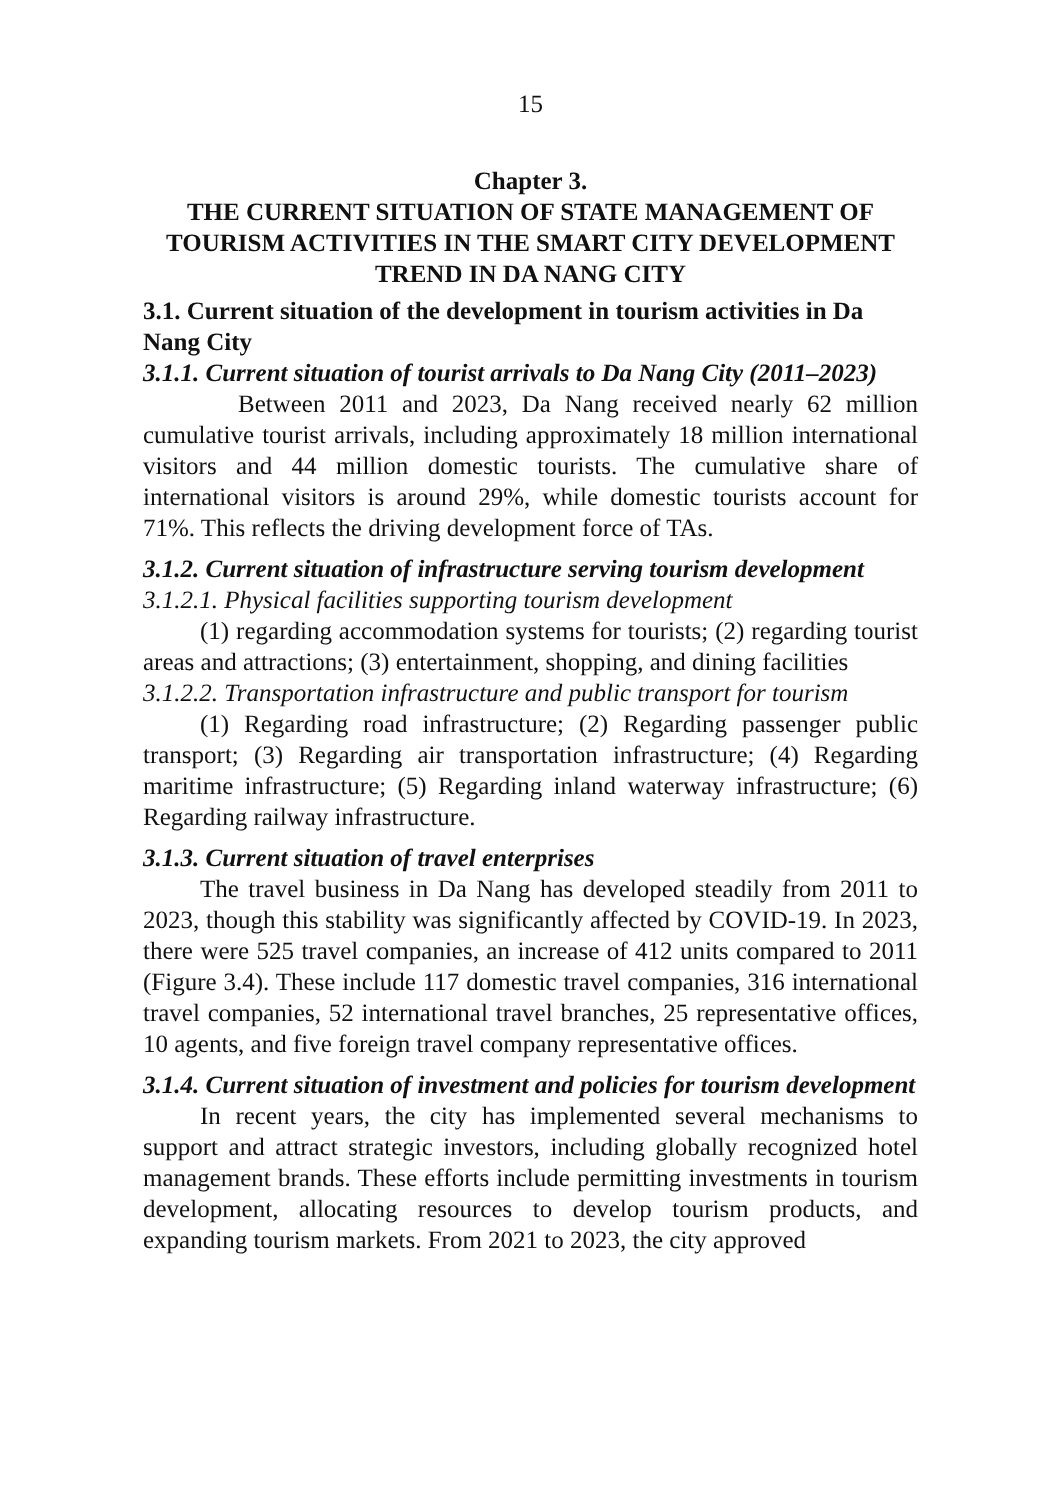15
Chapter 3.
THE CURRENT SITUATION OF STATE MANAGEMENT OF TOURISM ACTIVITIES IN THE SMART CITY DEVELOPMENT TREND IN DA NANG CITY
3.1. Current situation of the development in tourism activities in Da Nang City
3.1.1. Current situation of tourist arrivals to Da Nang City (2011–2023)
Between 2011 and 2023, Da Nang received nearly 62 million cumulative tourist arrivals, including approximately 18 million international visitors and 44 million domestic tourists. The cumulative share of international visitors is around 29%, while domestic tourists account for 71%. This reflects the driving development force of TAs.
3.1.2. Current situation of infrastructure serving tourism development
3.1.2.1. Physical facilities supporting tourism development
(1) regarding accommodation systems for tourists; (2) regarding tourist areas and attractions; (3) entertainment, shopping, and dining facilities
3.1.2.2. Transportation infrastructure and public transport for tourism
(1) Regarding road infrastructure; (2) Regarding passenger public transport; (3) Regarding air transportation infrastructure; (4) Regarding maritime infrastructure; (5) Regarding inland waterway infrastructure; (6) Regarding railway infrastructure.
3.1.3. Current situation of travel enterprises
The travel business in Da Nang has developed steadily from 2011 to 2023, though this stability was significantly affected by COVID-19. In 2023, there were 525 travel companies, an increase of 412 units compared to 2011 (Figure 3.4). These include 117 domestic travel companies, 316 international travel companies, 52 international travel branches, 25 representative offices, 10 agents, and five foreign travel company representative offices.
3.1.4. Current situation of investment and policies for tourism development
In recent years, the city has implemented several mechanisms to support and attract strategic investors, including globally recognized hotel management brands. These efforts include permitting investments in tourism development, allocating resources to develop tourism products, and expanding tourism markets. From 2021 to 2023, the city approved